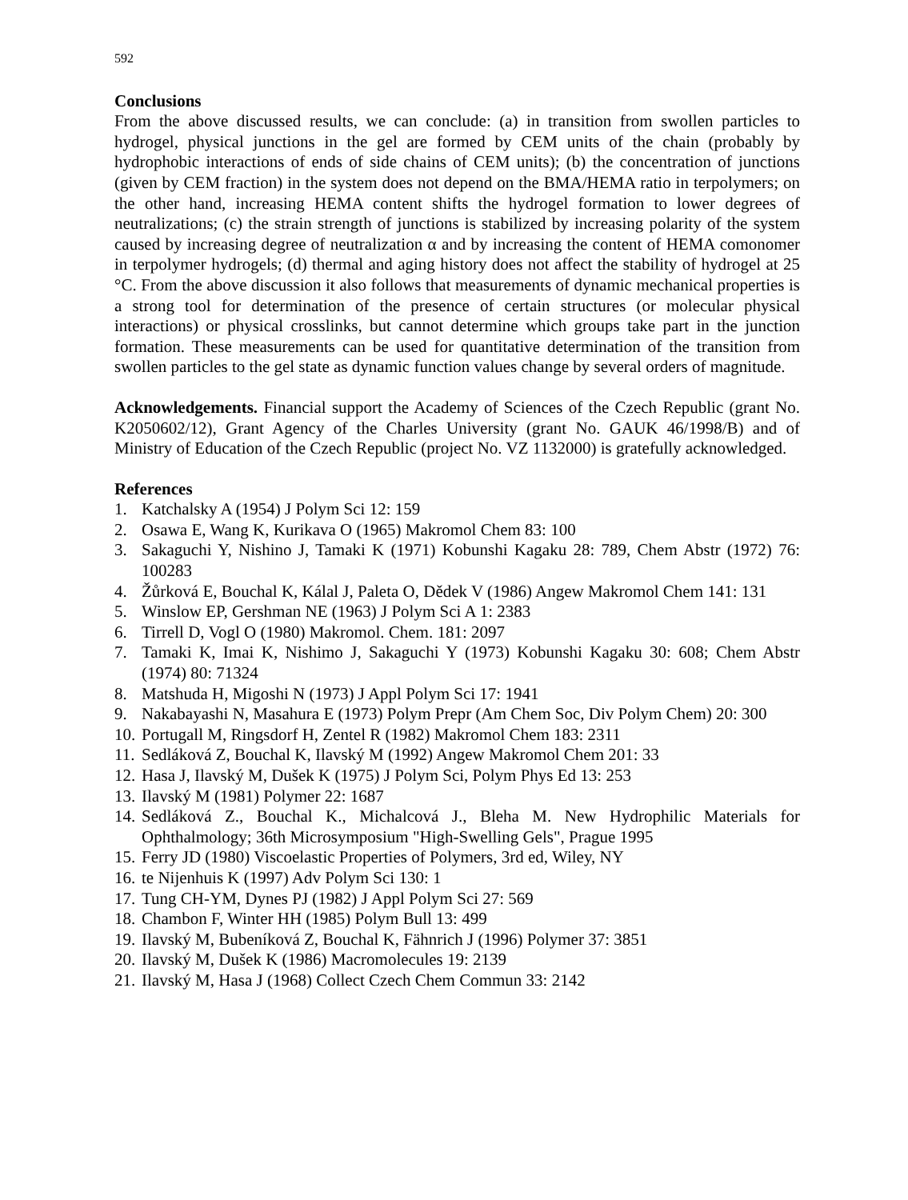592
Conclusions
From the above discussed results, we can conclude: (a) in transition from swollen particles to hydrogel, physical junctions in the gel are formed by CEM units of the chain (probably by hydrophobic interactions of ends of side chains of CEM units); (b) the concentration of junctions (given by CEM fraction) in the system does not depend on the BMA/HEMA ratio in terpolymers; on the other hand, increasing HEMA content shifts the hydrogel formation to lower degrees of neutralizations; (c) the strain strength of junctions is stabilized by increasing polarity of the system caused by increasing degree of neutralization α and by increasing the content of HEMA comonomer in terpolymer hydrogels; (d) thermal and aging history does not affect the stability of hydrogel at 25 °C. From the above discussion it also follows that measurements of dynamic mechanical properties is a strong tool for determination of the presence of certain structures (or molecular physical interactions) or physical crosslinks, but cannot determine which groups take part in the junction formation. These measurements can be used for quantitative determination of the transition from swollen particles to the gel state as dynamic function values change by several orders of magnitude.
Acknowledgements. Financial support the Academy of Sciences of the Czech Republic (grant No. K2050602/12), Grant Agency of the Charles University (grant No. GAUK 46/1998/B) and of Ministry of Education of the Czech Republic (project No. VZ 1132000) is gratefully acknowledged.
References
1. Katchalsky A (1954) J Polym Sci 12: 159
2. Osawa E, Wang K, Kurikava O (1965) Makromol Chem 83: 100
3. Sakaguchi Y, Nishino J, Tamaki K (1971) Kobunshi Kagaku 28: 789, Chem Abstr (1972) 76: 100283
4. Žůrková E, Bouchal K, Kálal J, Paleta O, Dědek V (1986) Angew Makromol Chem 141: 131
5. Winslow EP, Gershman NE (1963) J Polym Sci A 1: 2383
6. Tirrell D, Vogl O (1980) Makromol. Chem. 181: 2097
7. Tamaki K, Imai K, Nishimo J, Sakaguchi Y (1973) Kobunshi Kagaku 30: 608; Chem Abstr (1974) 80: 71324
8. Matshuda H, Migoshi N (1973) J Appl Polym Sci 17: 1941
9. Nakabayashi N, Masahura E (1973) Polym Prepr (Am Chem Soc, Div Polym Chem) 20: 300
10. Portugall M, Ringsdorf H, Zentel R (1982) Makromol Chem 183: 2311
11. Sedláková Z, Bouchal K, Ilavský M (1992) Angew Makromol Chem 201: 33
12. Hasa J, Ilavský M, Dušek K (1975) J Polym Sci, Polym Phys Ed 13: 253
13. Ilavský M (1981) Polymer 22: 1687
14. Sedláková Z., Bouchal K., Michalcová J., Bleha M. New Hydrophilic Materials for Ophthalmology; 36th Microsymposium "High-Swelling Gels", Prague 1995
15. Ferry JD (1980) Viscoelastic Properties of Polymers, 3rd ed, Wiley, NY
16. te Nijenhuis K (1997) Adv Polym Sci 130: 1
17. Tung CH-YM, Dynes PJ (1982) J Appl Polym Sci 27: 569
18. Chambon F, Winter HH (1985) Polym Bull 13: 499
19. Ilavský M, Bubeníková Z, Bouchal K, Fähnrich J (1996) Polymer 37: 3851
20. Ilavský M, Dušek K (1986) Macromolecules 19: 2139
21. Ilavský M, Hasa J (1968) Collect Czech Chem Commun 33: 2142